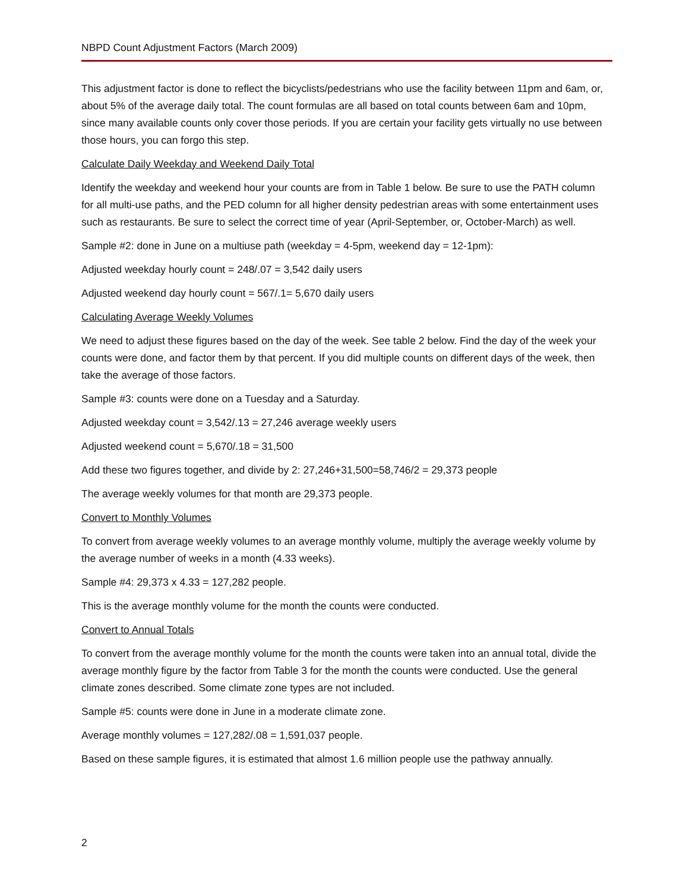NBPD Count Adjustment Factors (March 2009)
This adjustment factor is done to reflect the bicyclists/pedestrians who use the facility between 11pm and 6am, or, about 5% of the average daily total. The count formulas are all based on total counts between 6am and 10pm, since many available counts only cover those periods. If you are certain your facility gets virtually no use between those hours, you can forgo this step.
Calculate Daily Weekday and Weekend Daily Total
Identify the weekday and weekend hour your counts are from in Table 1 below. Be sure to use the PATH column for all multi-use paths, and the PED column for all higher density pedestrian areas with some entertainment uses such as restaurants. Be sure to select the correct time of year (April-September, or, October-March) as well.
Sample #2: done in June on a multiuse path (weekday = 4-5pm, weekend day = 12-1pm):
Adjusted weekday hourly count = 248/.07 = 3,542 daily users
Adjusted weekend day hourly count = 567/.1= 5,670 daily users
Calculating Average Weekly Volumes
We need to adjust these figures based on the day of the week. See table 2 below. Find the day of the week your counts were done, and factor them by that percent. If you did multiple counts on different days of the week, then take the average of those factors.
Sample #3: counts were done on a Tuesday and a Saturday.
Adjusted weekday count = 3,542/.13 = 27,246 average weekly users
Adjusted weekend count = 5,670/.18 = 31,500
Add these two figures together, and divide by 2: 27,246+31,500=58,746/2 = 29,373 people
The average weekly volumes for that month are 29,373 people.
Convert to Monthly Volumes
To convert from average weekly volumes to an average monthly volume, multiply the average weekly volume by the average number of weeks in a month (4.33 weeks).
Sample #4: 29,373 x 4.33 = 127,282 people.
This is the average monthly volume for the month the counts were conducted.
Convert to Annual Totals
To convert from the average monthly volume for the month the counts were taken into an annual total, divide the average monthly figure by the factor from Table 3 for the month the counts were conducted. Use the general climate zones described. Some climate zone types are not included.
Sample #5: counts were done in June in a moderate climate zone.
Average monthly volumes = 127,282/.08 = 1,591,037 people.
Based on these sample figures, it is estimated that almost 1.6 million people use the pathway annually.
2